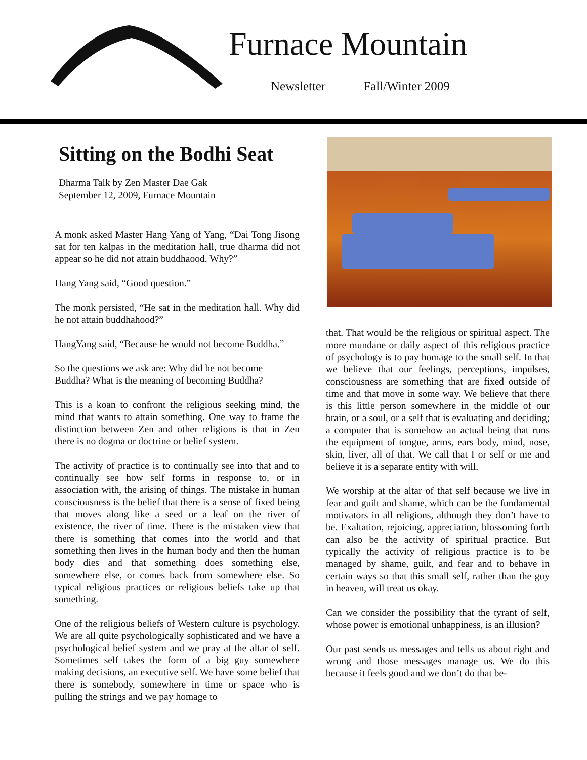Furnace Mountain
Newsletter Fall/Winter 2009
Sitting on the Bodhi Seat
Dharma Talk by Zen Master Dae Gak
September 12, 2009, Furnace Mountain
A monk asked Master Hang Yang of Yang, “Dai Tong Jisong sat for ten kalpas in the meditation hall, true dharma did not appear so he did not attain buddhaood. Why?”
Hang Yang said, “Good question.”
The monk persisted, “He sat in the meditation hall. Why did he not attain buddhahood?”
HangYang said, “Because he would not become Buddha.”
So the questions we ask are: Why did he not become Buddha? What is the meaning of becoming Buddha?
This is a koan to confront the religious seeking mind, the mind that wants to attain something. One way to frame the distinction between Zen and other religions is that in Zen there is no dogma or doctrine or belief system.
The activity of practice is to continually see into that and to continually see how self forms in response to, or in association with, the arising of things. The mistake in human consciousness is the belief that there is a sense of fixed being that moves along like a seed or a leaf on the river of existence, the river of time. There is the mistaken view that there is something that comes into the world and that something then lives in the human body and then the human body dies and that something does something else, somewhere else, or comes back from somewhere else. So typical religious practices or religious beliefs take up that something.
One of the religious beliefs of Western culture is psychology. We are all quite psychologically sophisticated and we have a psychological belief system and we pray at the altar of self. Sometimes self takes the form of a big guy somewhere making decisions, an executive self. We have some belief that there is somebody, somewhere in time or space who is pulling the strings and we pay homage to
that. That would be the religious or spiritual aspect. The more mundane or daily aspect of this religious practice of psychology is to pay homage to the small self. In that we believe that our feelings, perceptions, impulses, consciousness are something that are fixed outside of time and that move in some way. We believe that there is this little person somewhere in the middle of our brain, or a soul, or a self that is evaluating and deciding; a computer that is somehow an actual being that runs the equipment of tongue, arms, ears body, mind, nose, skin, liver, all of that. We call that I or self or me and believe it is a separate entity with will.
We worship at the altar of that self because we live in fear and guilt and shame, which can be the fundamental motivators in all religions, although they don’t have to be. Exaltation, rejoicing, appreciation, blossoming forth can also be the activity of spiritual practice. But typically the activity of religious practice is to be managed by shame, guilt, and fear and to behave in certain ways so that this small self, rather than the guy in heaven, will treat us okay.
Can we consider the possibility that the tyrant of self, whose power is emotional unhappiness, is an illusion?
Our past sends us messages and tells us about right and wrong and those messages manage us. We do this because it feels good and we don’t do that be-